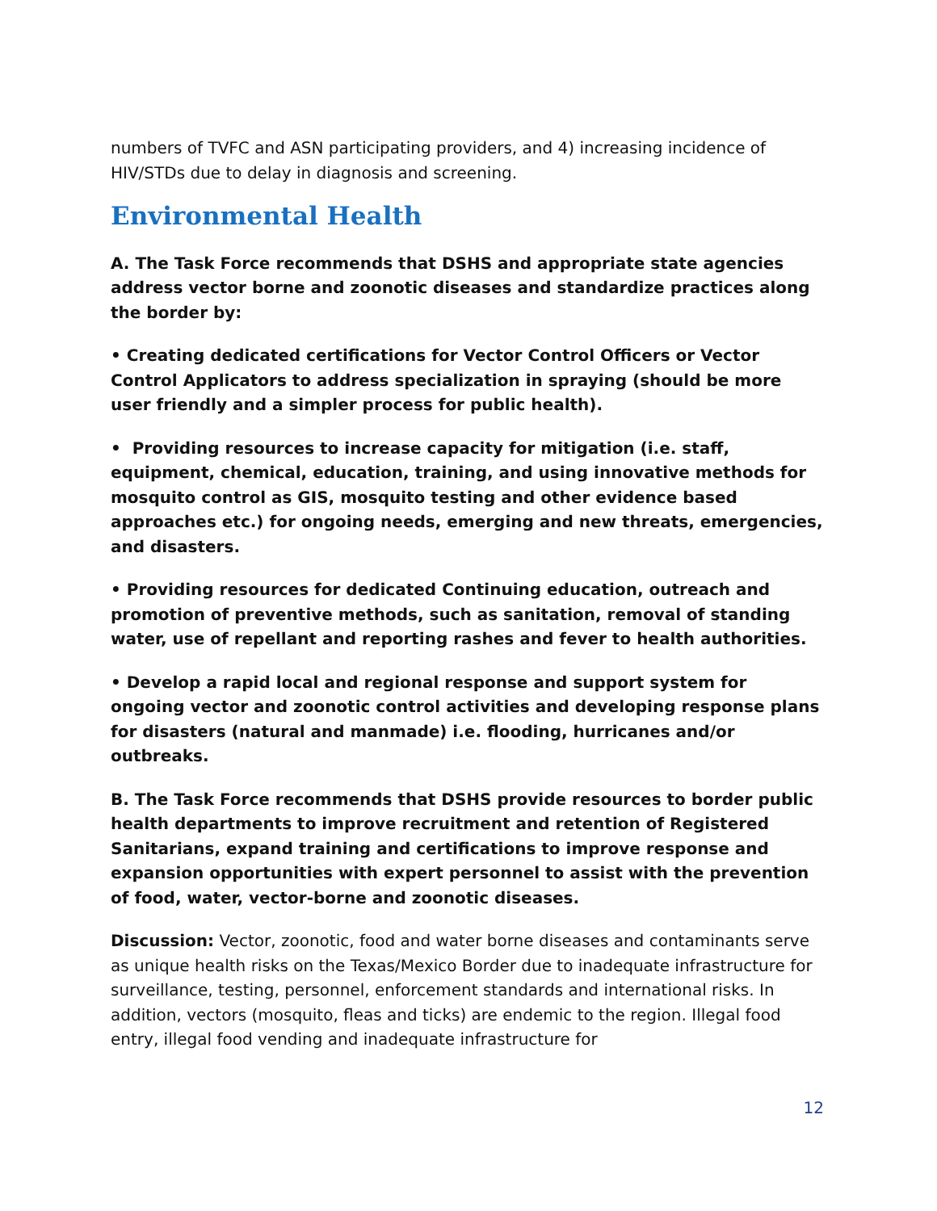numbers of TVFC and ASN participating providers, and 4) increasing incidence of HIV/STDs due to delay in diagnosis and screening.
Environmental Health
A. The Task Force recommends that DSHS and appropriate state agencies address vector borne and zoonotic diseases and standardize practices along the border by:
• Creating dedicated certifications for Vector Control Officers or Vector Control Applicators to address specialization in spraying (should be more user friendly and a simpler process for public health).
• Providing resources to increase capacity for mitigation (i.e. staff, equipment, chemical, education, training, and using innovative methods for mosquito control as GIS, mosquito testing and other evidence based approaches etc.) for ongoing needs, emerging and new threats, emergencies, and disasters.
• Providing resources for dedicated Continuing education, outreach and promotion of preventive methods, such as sanitation, removal of standing water, use of repellant and reporting rashes and fever to health authorities.
• Develop a rapid local and regional response and support system for ongoing vector and zoonotic control activities and developing response plans for disasters (natural and manmade) i.e. flooding, hurricanes and/or outbreaks.
B. The Task Force recommends that DSHS provide resources to border public health departments to improve recruitment and retention of Registered Sanitarians, expand training and certifications to improve response and expansion opportunities with expert personnel to assist with the prevention of food, water, vector-borne and zoonotic diseases.
Discussion: Vector, zoonotic, food and water borne diseases and contaminants serve as unique health risks on the Texas/Mexico Border due to inadequate infrastructure for surveillance, testing, personnel, enforcement standards and international risks. In addition, vectors (mosquito, fleas and ticks) are endemic to the region. Illegal food entry, illegal food vending and inadequate infrastructure for
12